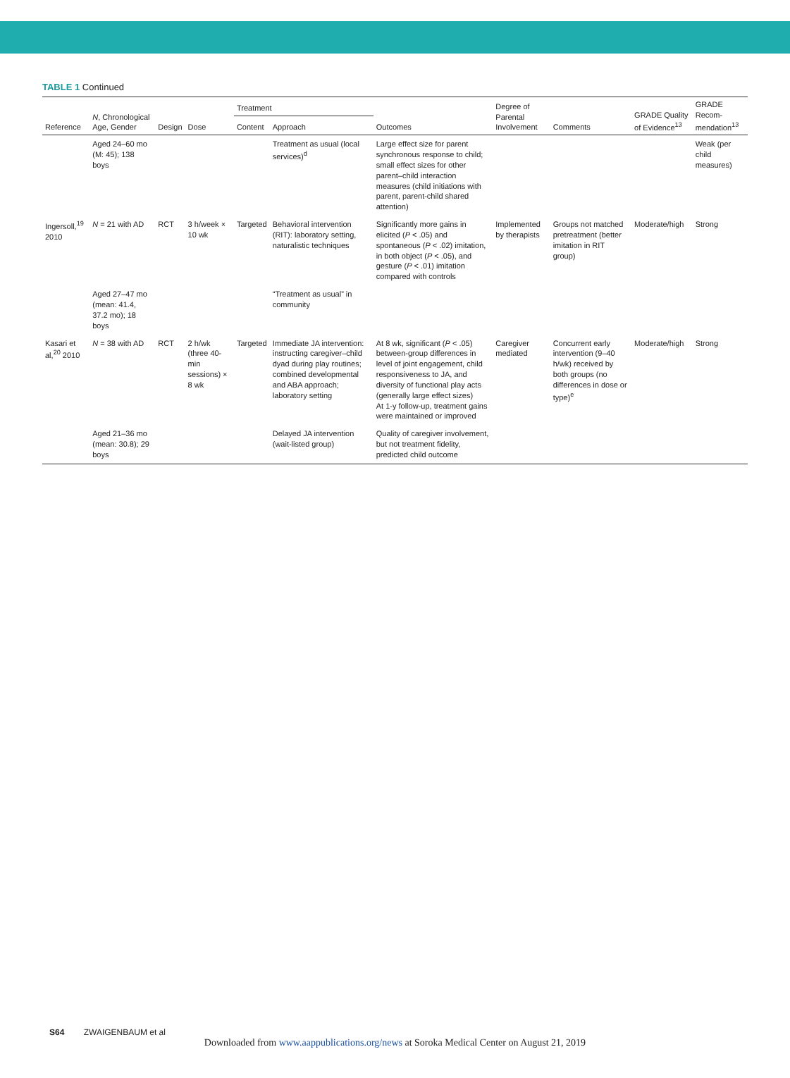TABLE 1 Continued
| Reference | N , Chronological Age, Gender | Design | Dose | Treatment | | Outcomes | Degree of Parental Involvement | Comments | GRADE Quality of Evidence<sup>13</sup> | GRADE Recom-mendation<sup>13</sup> |
| --- | --- | --- | --- | --- | --- | --- | --- | --- | --- | --- |
| | | | | Content | Approach | | | | | |
| | Aged 24–60 mo (M: 45); 138 boys | | | | Treatment as usual (local services)<sup>d</sup> | Large effect size for parent synchronous response to child; small effect sizes for other parent–child interaction measures (child initiations with parent, parent-child shared attention) | | | | Weak (per child measures) |
| Ingersoll,<sup>19</sup> 2010 | N = 21 with AD | RCT | 3 h/week × 10 wk | Targeted | Behavioral intervention (RIT): laboratory setting, naturalistic techniques | Significantly more gains in elicited ( P < .05) and spontaneous ( P < .02) imitation, in both object ( P < .05), and gesture ( P < .01) imitation compared with controls | Implemented by therapists | Groups not matched pretreatment (better imitation in RIT group) | Moderate/high | Strong |
| | Aged 27–47 mo (mean: 41.4, 37.2 mo); 18 boys | | | | “Treatment as usual” in community | | | | | |
| Kasari et al,<sup>20</sup> 2010 | N = 38 with AD | RCT | 2 h/wk (three 40-min sessions) × 8 wk | Targeted | Immediate JA intervention: instructing caregiver–child dyad during play routines; combined developmental and ABA approach; laboratory setting | At 8 wk, significant ( P < .05) between-group differences in level of joint engagement, child responsiveness to JA, and diversity of functional play acts (generally large effect sizes) At 1-y follow-up, treatment gains were maintained or improved | Caregiver mediated | Concurrent early intervention (9–40 h/wk) received by both groups (no differences in dose or type)<sup>e</sup> | Moderate/high | Strong |
| | Aged 21–36 mo (mean: 30.8); 29 boys | | | | Delayed JA intervention (wait-listed group) | Quality of caregiver involvement, but not treatment fidelity, predicted child outcome | | | | |
S64 ZWAIGENBAUM et al
Downloaded from www.aappublications.org/news at Soroka Medical Center on August 21, 2019